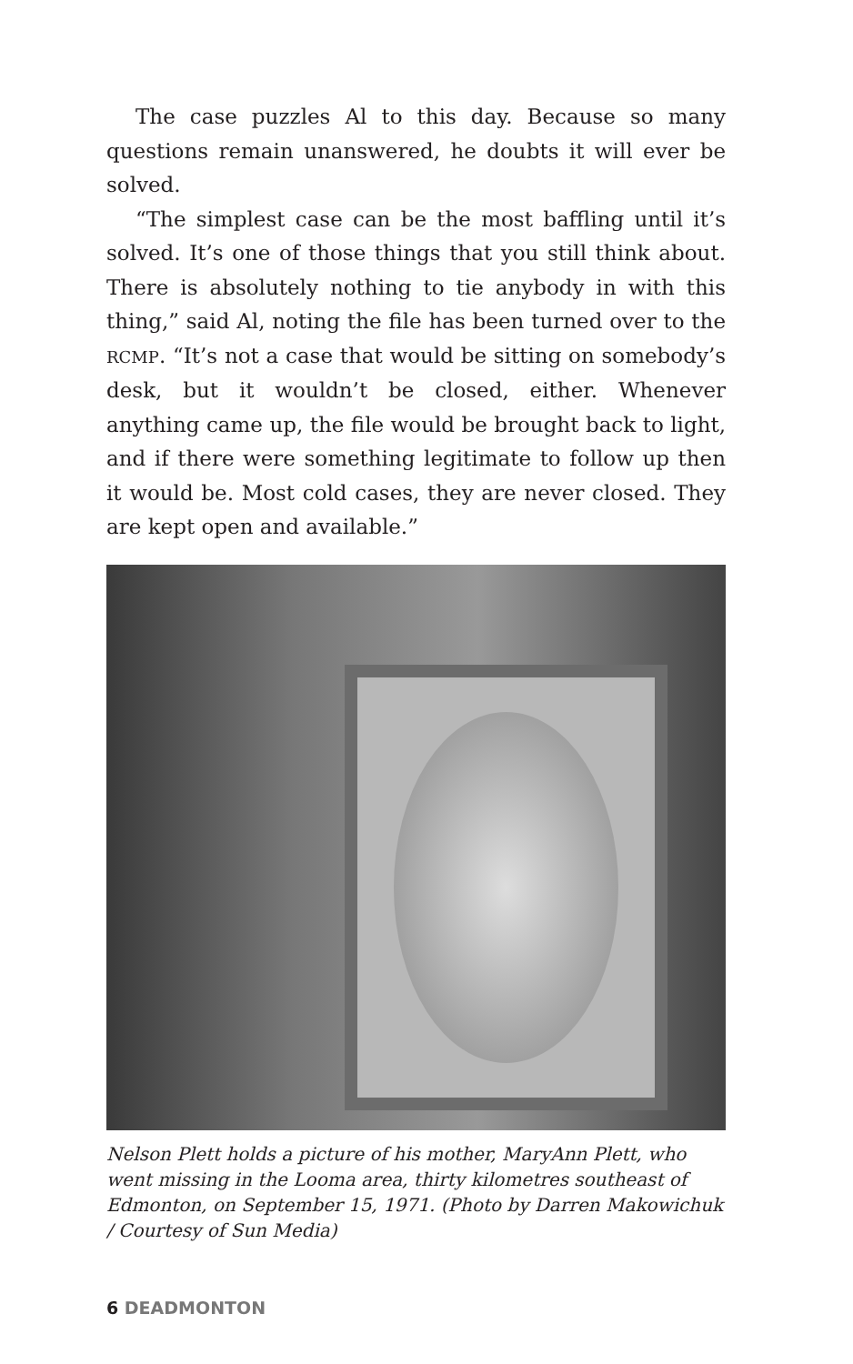The case puzzles Al to this day. Because so many questions remain unanswered, he doubts it will ever be solved.
“The simplest case can be the most baffling until it’s solved. It’s one of those things that you still think about. There is absolutely nothing to tie anybody in with this thing,” said Al, noting the file has been turned over to the RCMP. “It’s not a case that would be sitting on somebody’s desk, but it wouldn’t be closed, either. Whenever anything came up, the file would be brought back to light, and if there were something legitimate to follow up then it would be. Most cold cases, they are never closed. They are kept open and available.”
Nelson Plett holds a picture of his mother, MaryAnn Plett, who went missing in the Looma area, thirty kilometres southeast of Edmonton, on September 15, 1971. (Photo by Darren Makowichuk / Courtesy of Sun Media)
6 DEADMONTON